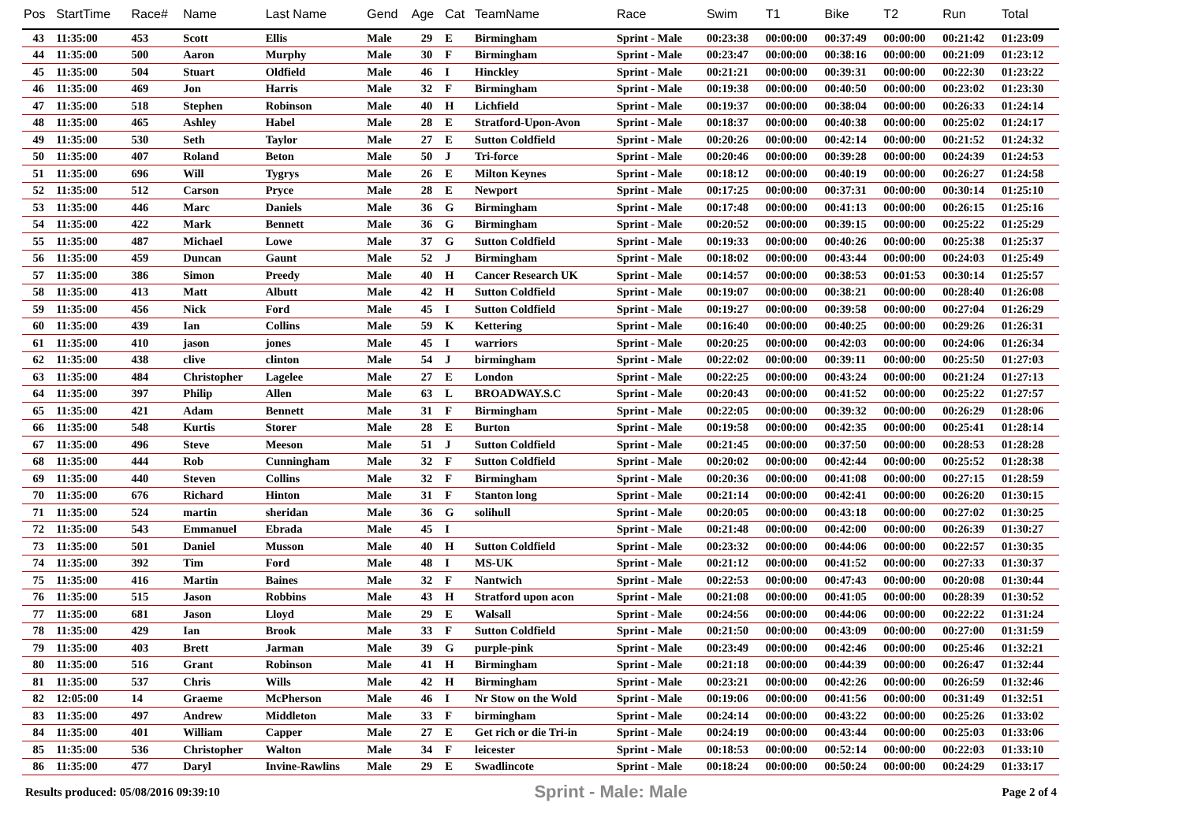| Pos | StartTime | Race# | Name | Last Name | Gend | Age | Cat | TeamName | Race | Swim | T1 | Bike | T2 | Run | Total |
| --- | --- | --- | --- | --- | --- | --- | --- | --- | --- | --- | --- | --- | --- | --- | --- |
| 43 | 11:35:00 | 453 | Scott | Ellis | Male | 29 | E | Birmingham | Sprint - Male | 00:23:38 | 00:00:00 | 00:37:49 | 00:00:00 | 00:21:42 | 01:23:09 |
| 44 | 11:35:00 | 500 | Aaron | Murphy | Male | 30 | F | Birmingham | Sprint - Male | 00:23:47 | 00:00:00 | 00:38:16 | 00:00:00 | 00:21:09 | 01:23:12 |
| 45 | 11:35:00 | 504 | Stuart | Oldfield | Male | 46 | I | Hinckley | Sprint - Male | 00:21:21 | 00:00:00 | 00:39:31 | 00:00:00 | 00:22:30 | 01:23:22 |
| 46 | 11:35:00 | 469 | Jon | Harris | Male | 32 | F | Birmingham | Sprint - Male | 00:19:38 | 00:00:00 | 00:40:50 | 00:00:00 | 00:23:02 | 01:23:30 |
| 47 | 11:35:00 | 518 | Stephen | Robinson | Male | 40 | H | Lichfield | Sprint - Male | 00:19:37 | 00:00:00 | 00:38:04 | 00:00:00 | 00:26:33 | 01:24:14 |
| 48 | 11:35:00 | 465 | Ashley | Habel | Male | 28 | E | Stratford-Upon-Avon | Sprint - Male | 00:18:37 | 00:00:00 | 00:40:38 | 00:00:00 | 00:25:02 | 01:24:17 |
| 49 | 11:35:00 | 530 | Seth | Taylor | Male | 27 | E | Sutton Coldfield | Sprint - Male | 00:20:26 | 00:00:00 | 00:42:14 | 00:00:00 | 00:21:52 | 01:24:32 |
| 50 | 11:35:00 | 407 | Roland | Beton | Male | 50 | J | Tri-force | Sprint - Male | 00:20:46 | 00:00:00 | 00:39:28 | 00:00:00 | 00:24:39 | 01:24:53 |
| 51 | 11:35:00 | 696 | Will | Tygrys | Male | 26 | E | Milton Keynes | Sprint - Male | 00:18:12 | 00:00:00 | 00:40:19 | 00:00:00 | 00:26:27 | 01:24:58 |
| 52 | 11:35:00 | 512 | Carson | Pryce | Male | 28 | E | Newport | Sprint - Male | 00:17:25 | 00:00:00 | 00:37:31 | 00:00:00 | 00:30:14 | 01:25:10 |
| 53 | 11:35:00 | 446 | Marc | Daniels | Male | 36 | G | Birmingham | Sprint - Male | 00:17:48 | 00:00:00 | 00:41:13 | 00:00:00 | 00:26:15 | 01:25:16 |
| 54 | 11:35:00 | 422 | Mark | Bennett | Male | 36 | G | Birmingham | Sprint - Male | 00:20:52 | 00:00:00 | 00:39:15 | 00:00:00 | 00:25:22 | 01:25:29 |
| 55 | 11:35:00 | 487 | Michael | Lowe | Male | 37 | G | Sutton Coldfield | Sprint - Male | 00:19:33 | 00:00:00 | 00:40:26 | 00:00:00 | 00:25:38 | 01:25:37 |
| 56 | 11:35:00 | 459 | Duncan | Gaunt | Male | 52 | J | Birmingham | Sprint - Male | 00:18:02 | 00:00:00 | 00:43:44 | 00:00:00 | 00:24:03 | 01:25:49 |
| 57 | 11:35:00 | 386 | Simon | Preedy | Male | 40 | H | Cancer Research UK | Sprint - Male | 00:14:57 | 00:00:00 | 00:38:53 | 00:01:53 | 00:30:14 | 01:25:57 |
| 58 | 11:35:00 | 413 | Matt | Albutt | Male | 42 | H | Sutton Coldfield | Sprint - Male | 00:19:07 | 00:00:00 | 00:38:21 | 00:00:00 | 00:28:40 | 01:26:08 |
| 59 | 11:35:00 | 456 | Nick | Ford | Male | 45 | I | Sutton Coldfield | Sprint - Male | 00:19:27 | 00:00:00 | 00:39:58 | 00:00:00 | 00:27:04 | 01:26:29 |
| 60 | 11:35:00 | 439 | Ian | Collins | Male | 59 | K | Kettering | Sprint - Male | 00:16:40 | 00:00:00 | 00:40:25 | 00:00:00 | 00:29:26 | 01:26:31 |
| 61 | 11:35:00 | 410 | jason | jones | Male | 45 | I | warriors | Sprint - Male | 00:20:25 | 00:00:00 | 00:42:03 | 00:00:00 | 00:24:06 | 01:26:34 |
| 62 | 11:35:00 | 438 | clive | clinton | Male | 54 | J | birmingham | Sprint - Male | 00:22:02 | 00:00:00 | 00:39:11 | 00:00:00 | 00:25:50 | 01:27:03 |
| 63 | 11:35:00 | 484 | Christopher | Lagelee | Male | 27 | E | London | Sprint - Male | 00:22:25 | 00:00:00 | 00:43:24 | 00:00:00 | 00:21:24 | 01:27:13 |
| 64 | 11:35:00 | 397 | Philip | Allen | Male | 63 | L | BROADWAY.S.C | Sprint - Male | 00:20:43 | 00:00:00 | 00:41:52 | 00:00:00 | 00:25:22 | 01:27:57 |
| 65 | 11:35:00 | 421 | Adam | Bennett | Male | 31 | F | Birmingham | Sprint - Male | 00:22:05 | 00:00:00 | 00:39:32 | 00:00:00 | 00:26:29 | 01:28:06 |
| 66 | 11:35:00 | 548 | Kurtis | Storer | Male | 28 | E | Burton | Sprint - Male | 00:19:58 | 00:00:00 | 00:42:35 | 00:00:00 | 00:25:41 | 01:28:14 |
| 67 | 11:35:00 | 496 | Steve | Meeson | Male | 51 | J | Sutton Coldfield | Sprint - Male | 00:21:45 | 00:00:00 | 00:37:50 | 00:00:00 | 00:28:53 | 01:28:28 |
| 68 | 11:35:00 | 444 | Rob | Cunningham | Male | 32 | F | Sutton Coldfield | Sprint - Male | 00:20:02 | 00:00:00 | 00:42:44 | 00:00:00 | 00:25:52 | 01:28:38 |
| 69 | 11:35:00 | 440 | Steven | Collins | Male | 32 | F | Birmingham | Sprint - Male | 00:20:36 | 00:00:00 | 00:41:08 | 00:00:00 | 00:27:15 | 01:28:59 |
| 70 | 11:35:00 | 676 | Richard | Hinton | Male | 31 | F | Stanton long | Sprint - Male | 00:21:14 | 00:00:00 | 00:42:41 | 00:00:00 | 00:26:20 | 01:30:15 |
| 71 | 11:35:00 | 524 | martin | sheridan | Male | 36 | G | solihull | Sprint - Male | 00:20:05 | 00:00:00 | 00:43:18 | 00:00:00 | 00:27:02 | 01:30:25 |
| 72 | 11:35:00 | 543 | Emmanuel | Ebrada | Male | 45 | I | | Sprint - Male | 00:21:48 | 00:00:00 | 00:42:00 | 00:00:00 | 00:26:39 | 01:30:27 |
| 73 | 11:35:00 | 501 | Daniel | Musson | Male | 40 | H | Sutton Coldfield | Sprint - Male | 00:23:32 | 00:00:00 | 00:44:06 | 00:00:00 | 00:22:57 | 01:30:35 |
| 74 | 11:35:00 | 392 | Tim | Ford | Male | 48 | I | MS-UK | Sprint - Male | 00:21:12 | 00:00:00 | 00:41:52 | 00:00:00 | 00:27:33 | 01:30:37 |
| 75 | 11:35:00 | 416 | Martin | Baines | Male | 32 | F | Nantwich | Sprint - Male | 00:22:53 | 00:00:00 | 00:47:43 | 00:00:00 | 00:20:08 | 01:30:44 |
| 76 | 11:35:00 | 515 | Jason | Robbins | Male | 43 | H | Stratford upon acon | Sprint - Male | 00:21:08 | 00:00:00 | 00:41:05 | 00:00:00 | 00:28:39 | 01:30:52 |
| 77 | 11:35:00 | 681 | Jason | Lloyd | Male | 29 | E | Walsall | Sprint - Male | 00:24:56 | 00:00:00 | 00:44:06 | 00:00:00 | 00:22:22 | 01:31:24 |
| 78 | 11:35:00 | 429 | Ian | Brook | Male | 33 | F | Sutton Coldfield | Sprint - Male | 00:21:50 | 00:00:00 | 00:43:09 | 00:00:00 | 00:27:00 | 01:31:59 |
| 79 | 11:35:00 | 403 | Brett | Jarman | Male | 39 | G | purple-pink | Sprint - Male | 00:23:49 | 00:00:00 | 00:42:46 | 00:00:00 | 00:25:46 | 01:32:21 |
| 80 | 11:35:00 | 516 | Grant | Robinson | Male | 41 | H | Birmingham | Sprint - Male | 00:21:18 | 00:00:00 | 00:44:39 | 00:00:00 | 00:26:47 | 01:32:44 |
| 81 | 11:35:00 | 537 | Chris | Wills | Male | 42 | H | Birmingham | Sprint - Male | 00:23:21 | 00:00:00 | 00:42:26 | 00:00:00 | 00:26:59 | 01:32:46 |
| 82 | 12:05:00 | 14 | Graeme | McPherson | Male | 46 | I | Nr Stow on the Wold | Sprint - Male | 00:19:06 | 00:00:00 | 00:41:56 | 00:00:00 | 00:31:49 | 01:32:51 |
| 83 | 11:35:00 | 497 | Andrew | Middleton | Male | 33 | F | birmingham | Sprint - Male | 00:24:14 | 00:00:00 | 00:43:22 | 00:00:00 | 00:25:26 | 01:33:02 |
| 84 | 11:35:00 | 401 | William | Capper | Male | 27 | E | Get rich or die Tri-in | Sprint - Male | 00:24:19 | 00:00:00 | 00:43:44 | 00:00:00 | 00:25:03 | 01:33:06 |
| 85 | 11:35:00 | 536 | Christopher | Walton | Male | 34 | F | leicester | Sprint - Male | 00:18:53 | 00:00:00 | 00:52:14 | 00:00:00 | 00:22:03 | 01:33:10 |
| 86 | 11:35:00 | 477 | Daryl | Invine-Rawlins | Male | 29 | E | Swadlincote | Sprint - Male | 00:18:24 | 00:00:00 | 00:50:24 | 00:00:00 | 00:24:29 | 01:33:17 |
Results produced: 05/08/2016 09:39:10 Sprint - Male: Male Page 2 of 4